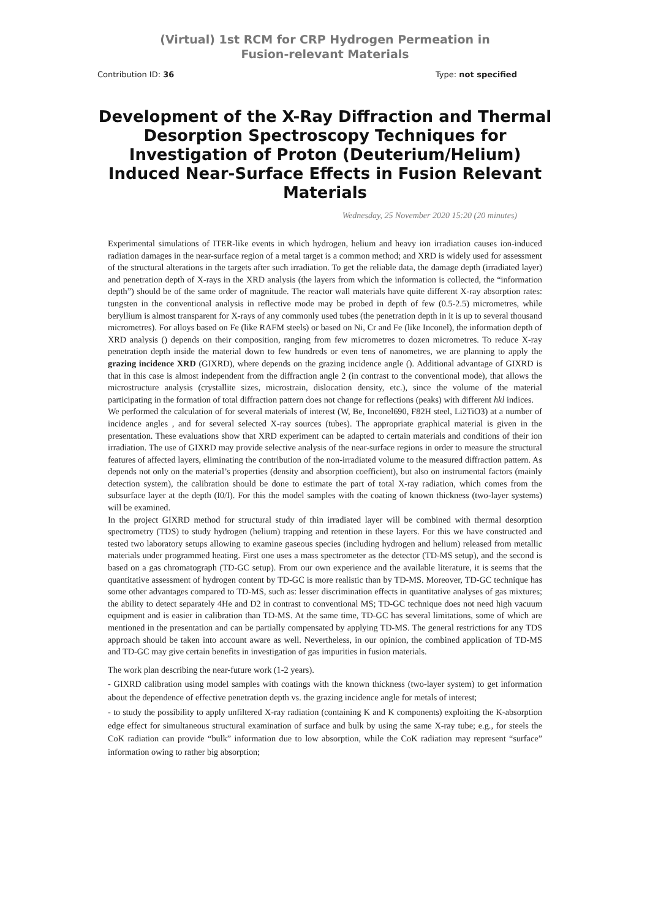(Virtual) 1st RCM for CRP Hydrogen Permeation in Fusion-relevant Materials
Contribution ID: 36 Type: not specified
Development of the X-Ray Diffraction and Thermal Desorption Spectroscopy Techniques for Investigation of Proton (Deuterium/Helium) Induced Near-Surface Effects in Fusion Relevant Materials
Wednesday, 25 November 2020 15:20 (20 minutes)
Experimental simulations of ITER-like events in which hydrogen, helium and heavy ion irradiation causes ion-induced radiation damages in the near-surface region of a metal target is a common method; and XRD is widely used for assessment of the structural alterations in the targets after such irradiation. To get the reliable data, the damage depth (irradiated layer) and penetration depth of X-rays in the XRD analysis (the layers from which the information is collected, the “information depth”) should be of the same order of magnitude. The reactor wall materials have quite different X-ray absorption rates: tungsten in the conventional analysis in reflective mode may be probed in depth of few (0.5-2.5) micrometres, while beryllium is almost transparent for X-rays of any commonly used tubes (the penetration depth in it is up to several thousand micrometres). For alloys based on Fe (like RAFM steels) or based on Ni, Cr and Fe (like Inconel), the information depth of XRD analysis () depends on their composition, ranging from few micrometres to dozen micrometres. To reduce X-ray penetration depth inside the material down to few hundreds or even tens of nanometres, we are planning to apply the grazing incidence XRD (GIXRD), where depends on the grazing incidence angle (). Additional advantage of GIXRD is that in this case is almost independent from the diffraction angle 2 (in contrast to the conventional mode), that allows the microstructure analysis (crystallite sizes, microstrain, dislocation density, etc.), since the volume of the material participating in the formation of total diffraction pattern does not change for reflections (peaks) with different hkl indices.
We performed the calculation of for several materials of interest (W, Be, Inconel690, F82H steel, Li2TiO3) at a number of incidence angles , and for several selected X-ray sources (tubes). The appropriate graphical material is given in the presentation. These evaluations show that XRD experiment can be adapted to certain materials and conditions of their ion irradiation. The use of GIXRD may provide selective analysis of the near-surface regions in order to measure the structural features of affected layers, eliminating the contribution of the non-irradiated volume to the measured diffraction pattern. As depends not only on the material’s properties (density and absorption coefficient), but also on instrumental factors (mainly detection system), the calibration should be done to estimate the part of total X-ray radiation, which comes from the subsurface layer at the depth (I0/I). For this the model samples with the coating of known thickness (two-layer systems) will be examined.
In the project GIXRD method for structural study of thin irradiated layer will be combined with thermal desorption spectrometry (TDS) to study hydrogen (helium) trapping and retention in these layers. For this we have constructed and tested two laboratory setups allowing to examine gaseous species (including hydrogen and helium) released from metallic materials under programmed heating. First one uses a mass spectrometer as the detector (TD-MS setup), and the second is based on a gas chromatograph (TD-GC setup). From our own experience and the available literature, it is seems that the quantitative assessment of hydrogen content by TD-GC is more realistic than by TD-MS. Moreover, TD-GC technique has some other advantages compared to TD-MS, such as: lesser discrimination effects in quantitative analyses of gas mixtures; the ability to detect separately 4He and D2 in contrast to conventional MS; TD-GC technique does not need high vacuum equipment and is easier in calibration than TD-MS. At the same time, TD-GC has several limitations, some of which are mentioned in the presentation and can be partially compensated by applying TD-MS. The general restrictions for any TDS approach should be taken into account aware as well. Nevertheless, in our opinion, the combined application of TD-MS and TD-GC may give certain benefits in investigation of gas impurities in fusion materials.
The work plan describing the near-future work (1-2 years).
- GIXRD calibration using model samples with coatings with the known thickness (two-layer system) to get information about the dependence of effective penetration depth vs. the grazing incidence angle for metals of interest;
- to study the possibility to apply unfiltered X-ray radiation (containing K and K components) exploiting the K-absorption edge effect for simultaneous structural examination of surface and bulk by using the same X-ray tube; e.g., for steels the CoK radiation can provide “bulk” information due to low absorption, while the CoK radiation may represent “surface” information owing to rather big absorption;